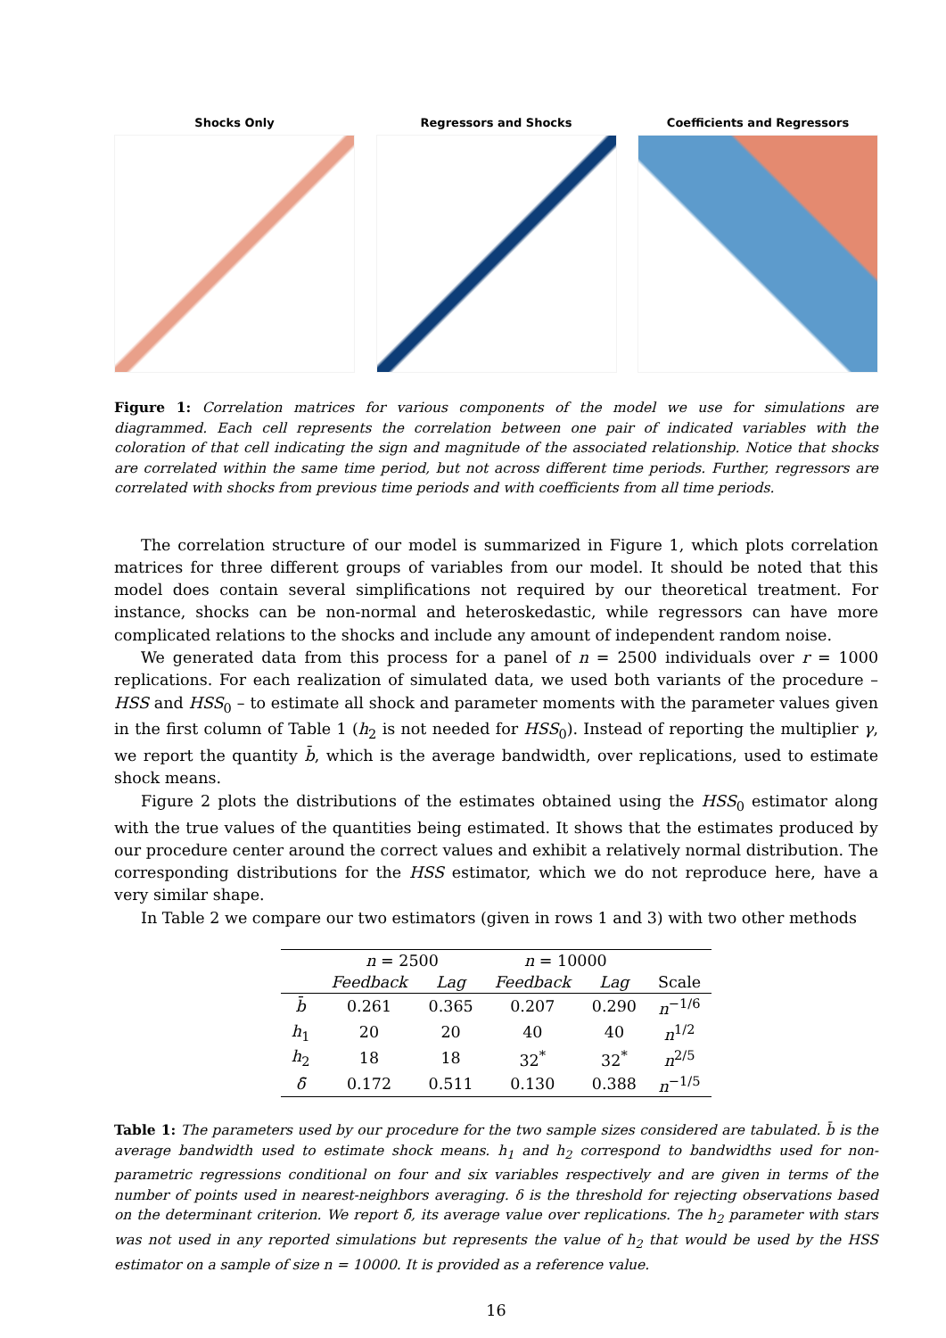Shocks Only Regressors and Shocks Coefficients and Regressors
Figure 1: Correlation matrices for various components of the model we use for simulations are diagrammed. Each cell represents the correlation between one pair of indicated variables with the coloration of that cell indicating the sign and magnitude of the associated relationship. Notice that shocks are correlated within the same time period, but not across different time periods. Further, regressors are correlated with shocks from previous time periods and with coefficients from all time periods.
The correlation structure of our model is summarized in Figure 1, which plots correlation matrices for three different groups of variables from our model. It should be noted that this model does contain several simplifications not required by our theoretical treatment. For instance, shocks can be non-normal and heteroskedastic, while regressors can have more complicated relations to the shocks and include any amount of independent random noise.
We generated data from this process for a panel of n = 2500 individuals over r = 1000 replications. For each realization of simulated data, we used both variants of the procedure – HSS and HSS<sub>0</sub> – to estimate all shock and parameter moments with the parameter values given in the first column of Table 1 (h<sub>2</sub> is not needed for HSS<sub>0</sub>). Instead of reporting the multiplier γ, we report the quantity b̄, which is the average bandwidth, over replications, used to estimate shock means.
Figure 2 plots the distributions of the estimates obtained using the HSS<sub>0</sub> estimator along with the true values of the quantities being estimated. It shows that the estimates produced by our procedure center around the correct values and exhibit a relatively normal distribution. The corresponding distributions for the HSS estimator, which we do not reproduce here, have a very similar shape.
In Table 2 we compare our two estimators (given in rows 1 and 3) with two other methods
| | n = 2500 | | n = 10000 | | |
| --- | --- | --- | --- | --- | --- |
| | Feedback | Lag | Feedback | Lag | Scale |
| b̄ | 0.261 | 0.365 | 0.207 | 0.290 | n<sup>−1/6</sup> |
| h<sub>1</sub> | 20 | 20 | 40 | 40 | n<sup>1/2</sup> |
| h<sub>2</sub> | 18 | 18 | 32<sup>*</sup> | 32<sup>*</sup> | n<sup>2/5</sup> |
| δ̄ | 0.172 | 0.511 | 0.130 | 0.388 | n<sup>−1/5</sup> |
Table 1: The parameters used by our procedure for the two sample sizes considered are tabulated. b̄ is the average bandwidth used to estimate shock means. h<sub>1</sub> and h<sub>2</sub> correspond to bandwidths used for non-parametric regressions conditional on four and six variables respectively and are given in terms of the number of points used in nearest-neighbors averaging. δ is the threshold for rejecting observations based on the determinant criterion. We report δ̄, its average value over replications. The h<sub>2</sub> parameter with stars was not used in any reported simulations but represents the value of h<sub>2</sub> that would be used by the HSS estimator on a sample of size n = 10000. It is provided as a reference value.
16